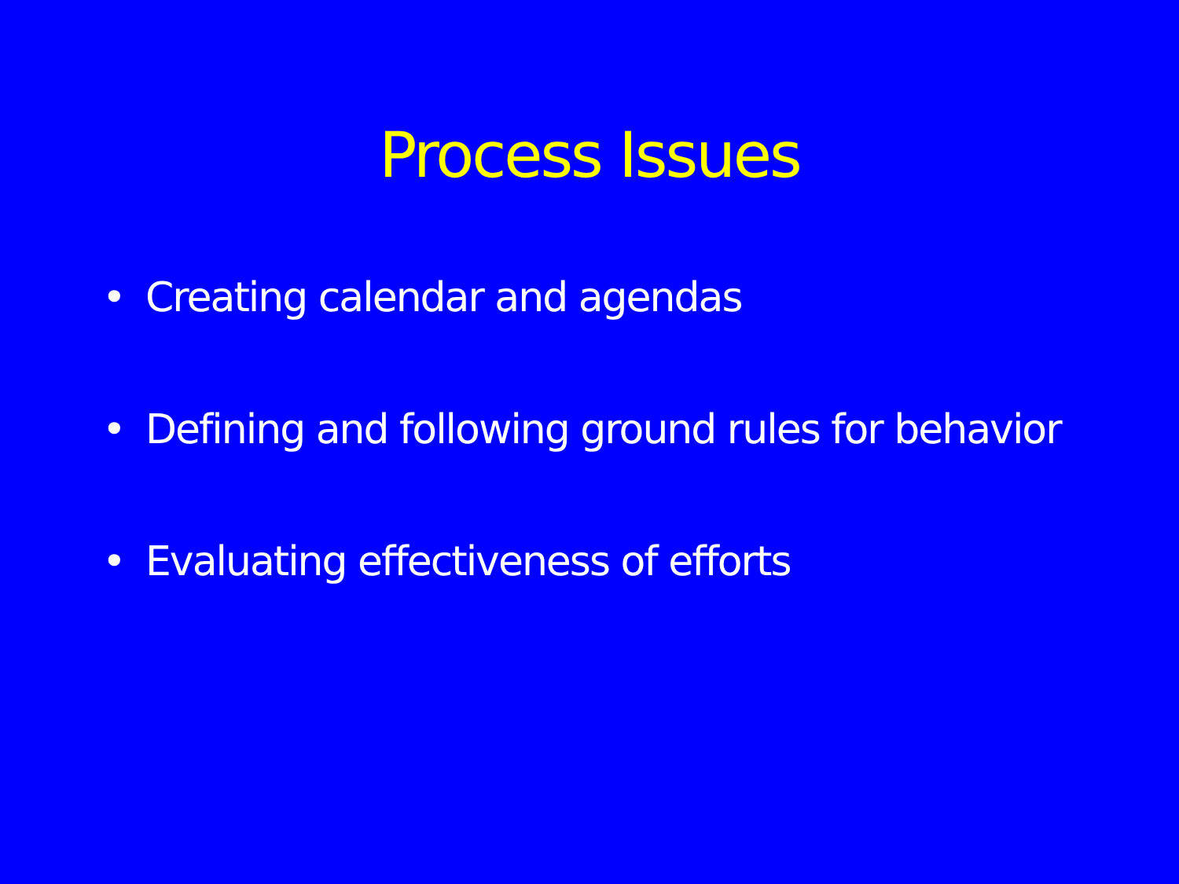Process Issues
• Creating calendar and agendas
• Defining and following ground rules for behavior
• Evaluating effectiveness of efforts